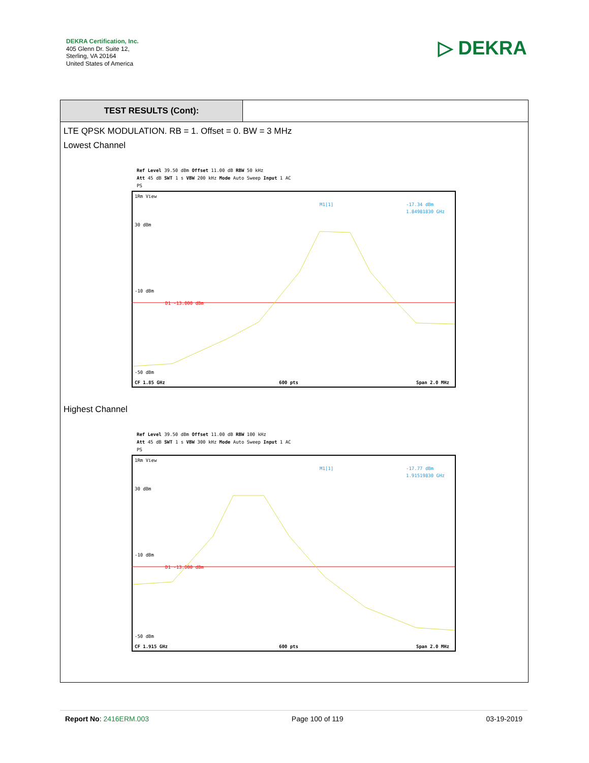DEKRA Certification, Inc.
405 Glenn Dr. Suite 12,
Sterling, VA 20164
United States of America
▷ DEKRA
TEST RESULTS (Cont):
LTE QPSK MODULATION. RB = 1. Offset = 0. BW = 3 MHz
Lowest Channel
Ref Level 39.50 dBm Offset 11.00 dB RBW 50 kHz
Att 45 dB SWT 1 s VBW 200 kHz Mode Auto Sweep Input 1 AC
PS
1Rm View
M1[1]
-17.34 dBm
1.84981830 GHz
30 dBm
-10 dBm
-50 dBm
D1 -13.000 dBm
CF 1.85 GHz
600 pts
Span 2.0 MHz
Highest Channel
Ref Level 39.50 dBm Offset 11.00 dB RBW 100 kHz
Att 45 dB SWT 1 s VBW 300 kHz Mode Auto Sweep Input 1 AC
PS
1Rm View
M1[1]
-17.77 dBm
1.91519830 GHz
30 dBm
-10 dBm
-50 dBm
D1 -13.000 dBm
CF 1.915 GHz
600 pts
Span 2.0 MHz
Report No: 2416ERM.003 Page 100 of 119 03-19-2019